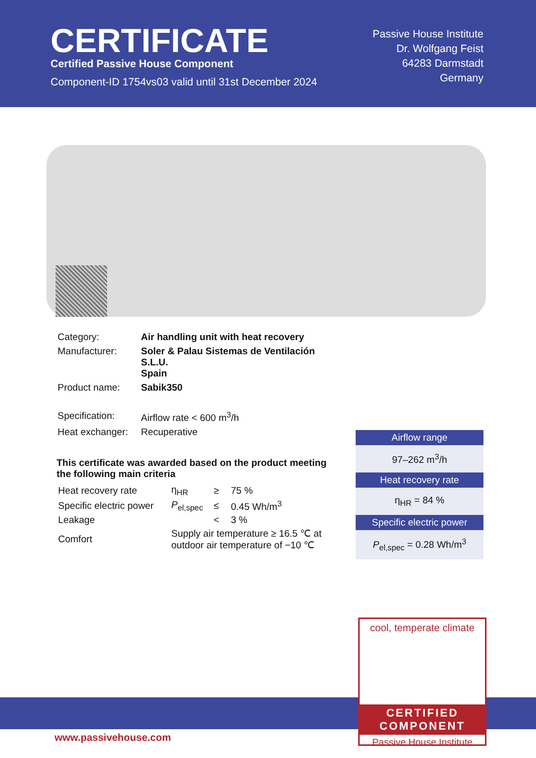CERTIFICATE
Certified Passive House Component
Component-ID 1754vs03 valid until 31st December 2024
Passive House Institute
Dr. Wolfgang Feist
64283 Darmstadt
Germany
| Category: | Air handling unit with heat recovery |
| Manufacturer: | Soler & Palau Sistemas de Ventilación S.L.U. Spain |
| Product name: | Sabik350 |
| Specification: | Airflow rate < 600 m<sup>3</sup>/h |
| Heat exchanger: | Recuperative |
This certificate was awarded based on the product meeting the following main criteria
| Heat recovery rate | η<sub>HR</sub> | ≥ | 75 % |
| Specific electric power | P<sub>el,spec</sub> | ≤ | 0.45 Wh/m<sup>3</sup> |
| Leakage | | < | 3 % |
| Comfort | Supply air temperature ≥ 16.5 ℃ at outdoor air temperature of −10 ℃ | | |
Airflow range
97–262 m<sup>3</sup>/h
Heat recovery rate
η<sub>HR</sub> = 84 %
Specific electric power
P<sub>el,spec</sub> = 0.28 Wh/m<sup>3</sup>
www.passivehouse.com
cool, temperate climate
CERTIFIED
COMPONENT
Passive House Institute